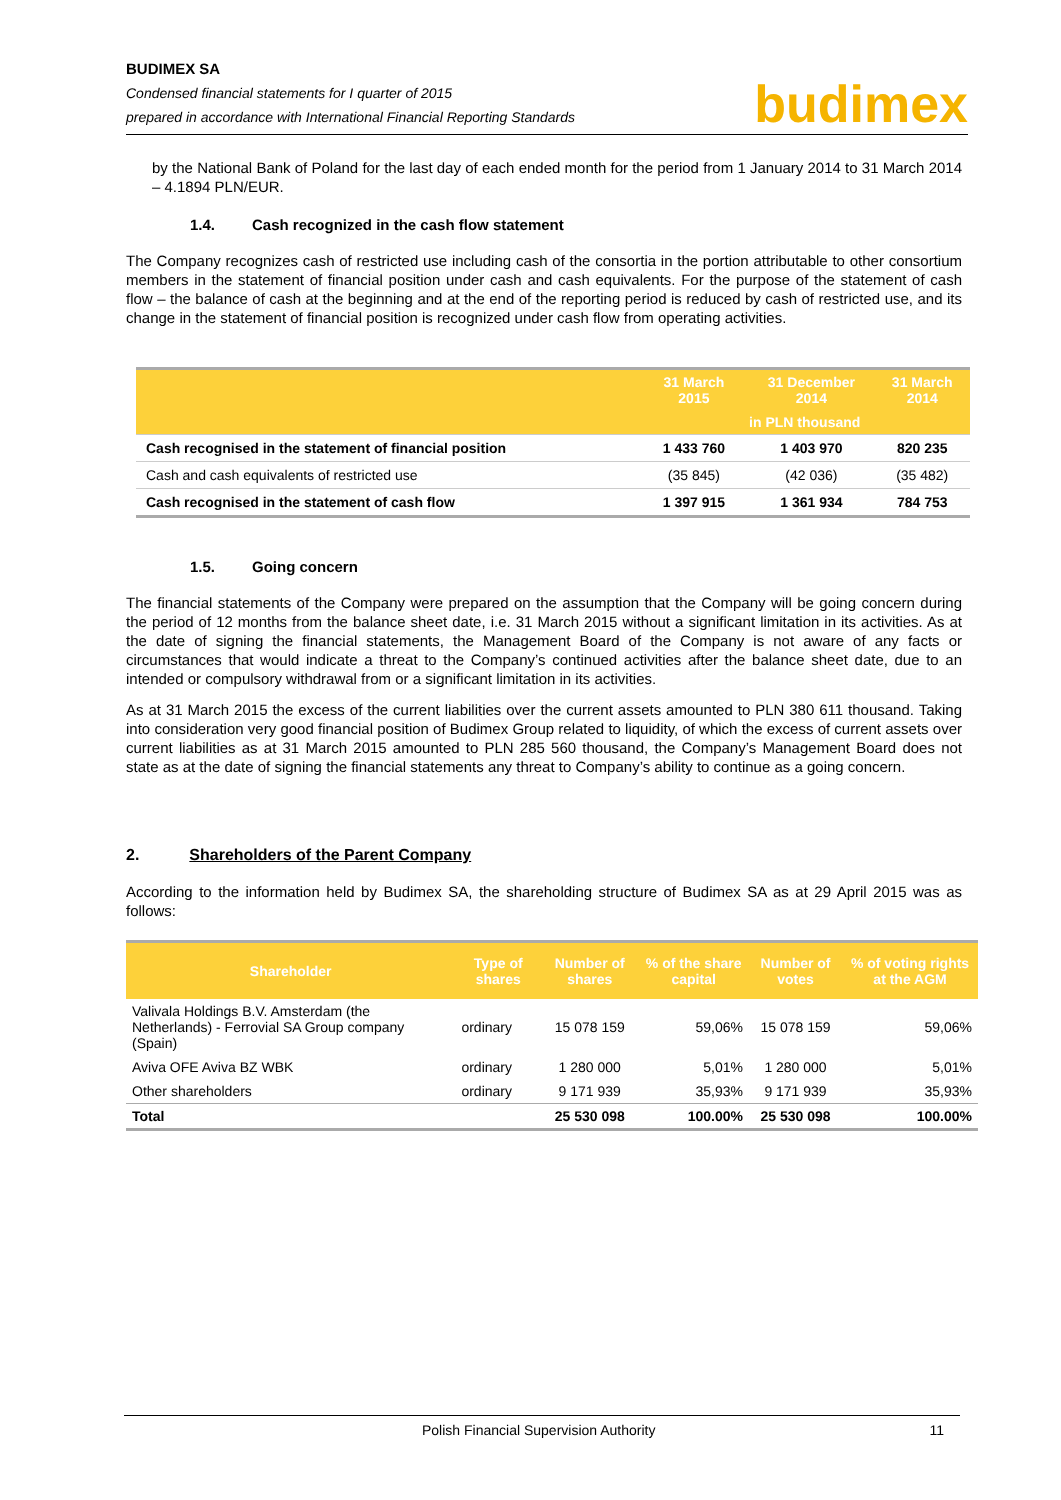BUDIMEX SA
Condensed financial statements for I quarter of 2015
prepared in accordance with International Financial Reporting Standards
budimex
by the National Bank of Poland for the last day of each ended month for the period from 1 January 2014 to 31 March 2014 – 4.1894 PLN/EUR.
1.4. Cash recognized in the cash flow statement
The Company recognizes cash of restricted use including cash of the consortia in the portion attributable to other consortium members in the statement of financial position under cash and cash equivalents. For the purpose of the statement of cash flow – the balance of cash at the beginning and at the end of the reporting period is reduced by cash of restricted use, and its change in the statement of financial position is recognized under cash flow from operating activities.
| | 31 March 2015 | 31 December 2014 | 31 March 2014 |
| --- | --- | --- | --- |
| | in PLN thousand | | |
| Cash recognised in the statement of financial position | 1 433 760 | 1 403 970 | 820 235 |
| Cash and cash equivalents of restricted use | (35 845) | (42 036) | (35 482) |
| Cash recognised in the statement of cash flow | 1 397 915 | 1 361 934 | 784 753 |
1.5. Going concern
The financial statements of the Company were prepared on the assumption that the Company will be going concern during the period of 12 months from the balance sheet date, i.e. 31 March 2015 without a significant limitation in its activities. As at the date of signing the financial statements, the Management Board of the Company is not aware of any facts or circumstances that would indicate a threat to the Company’s continued activities after the balance sheet date, due to an intended or compulsory withdrawal from or a significant limitation in its activities.
As at 31 March 2015 the excess of the current liabilities over the current assets amounted to PLN 380 611 thousand. Taking into consideration very good financial position of Budimex Group related to liquidity, of which the excess of current assets over current liabilities as at 31 March 2015 amounted to PLN 285 560 thousand, the Company’s Management Board does not state as at the date of signing the financial statements any threat to Company’s ability to continue as a going concern.
2. Shareholders of the Parent Company
According to the information held by Budimex SA, the shareholding structure of Budimex SA as at 29 April 2015 was as follows:
| Shareholder | Type of shares | Number of shares | % of the share capital | Number of votes | % of voting rights at the AGM |
| --- | --- | --- | --- | --- | --- |
| Valivala Holdings B.V. Amsterdam (the Netherlands) - Ferrovial SA Group company (Spain) | ordinary | 15 078 159 | 59,06% | 15 078 159 | 59,06% |
| Aviva OFE Aviva BZ WBK | ordinary | 1 280 000 | 5,01% | 1 280 000 | 5,01% |
| Other shareholders | ordinary | 9 171 939 | 35,93% | 9 171 939 | 35,93% |
| Total | | 25 530 098 | 100.00% | 25 530 098 | 100.00% |
Polish Financial Supervision Authority 11